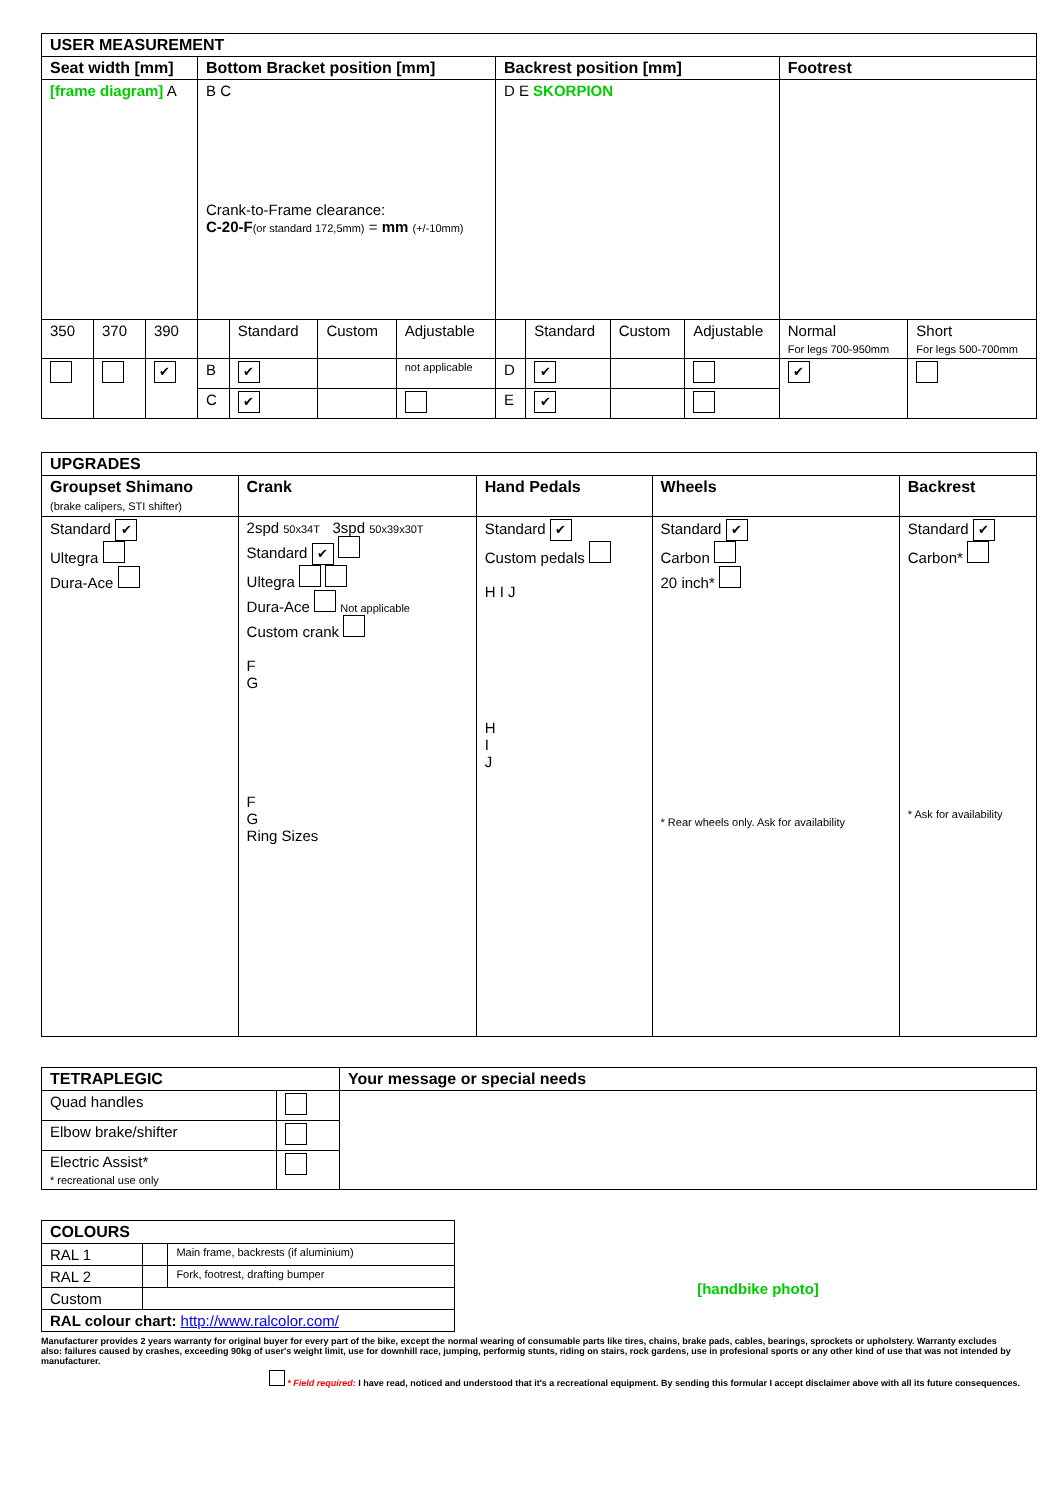| USER MEASUREMENT | | | | | | | | | | | | |
| --- | --- | --- | --- | --- | --- | --- | --- | --- | --- | --- | --- | --- |
| Seat width [mm] | | | Bottom Bracket position [mm] | | | | Backrest position [mm] | | | | Footrest | |
| [frame diagram] A | | | B C Crank-to-Frame clearance: C-20-F (or standard 172,5mm) = mm (+/-10mm) | | | | D E SKORPION | | | | | |
| 350 | 370 | 390 | | Standard | Custom | Adjustable | | Standard | Custom | Adjustable | Normal For legs 700-950mm | Short For legs 500-700mm |
| | | ✔ | B | ✔ | | not applicable | D | ✔ | | | ✔ | |
| | | | C | ✔ | | | E | ✔ | | | | |
| UPGRADES | | | | |
| --- | --- | --- | --- | --- |
| Groupset Shimano (brake calipers, STI shifter) | Crank | Hand Pedals | Wheels | Backrest |
| Standard ✔ Ultegra Dura-Ace | 2spd 50x34T 3spd 50x39x30T Standard ✔ Ultegra Dura-Ace Not applicable Custom crank F G F G Ring Sizes | Standard ✔ Custom pedals H I J H I J | Standard ✔ Carbon 20 inch* * Rear wheels only. Ask for availability | Standard ✔ Carbon* * Ask for availability |
| TETRAPLEGIC | | Your message or special needs |
| --- | --- | --- |
| Quad handles | | |
| Elbow brake/shifter | | |
| Electric Assist* * recreational use only | | |
| COLOURS | | |
| --- | --- | --- |
| RAL 1 | | Main frame, backrests (if aluminium) |
| RAL 2 | | Fork, footrest, drafting bumper |
| Custom | | |
| RAL colour chart: http://www.ralcolor.com/ | | |
[handbike photo]
Manufacturer provides 2 years warranty for original buyer for every part of the bike, except the normal wearing of consumable parts like tires, chains, brake pads, cables, bearings, sprockets or upholstery. Warranty excludes also: failures caused by crashes, exceeding 90kg of user's weight limit, use for downhill race, jumping, performig stunts, riding on stairs, rock gardens, use in profesional sports or any other kind of use that was not intended by manufacturer.
* Field required: I have read, noticed and understood that it's a recreational equipment. By sending this formular I accept disclaimer above with all its future consequences.